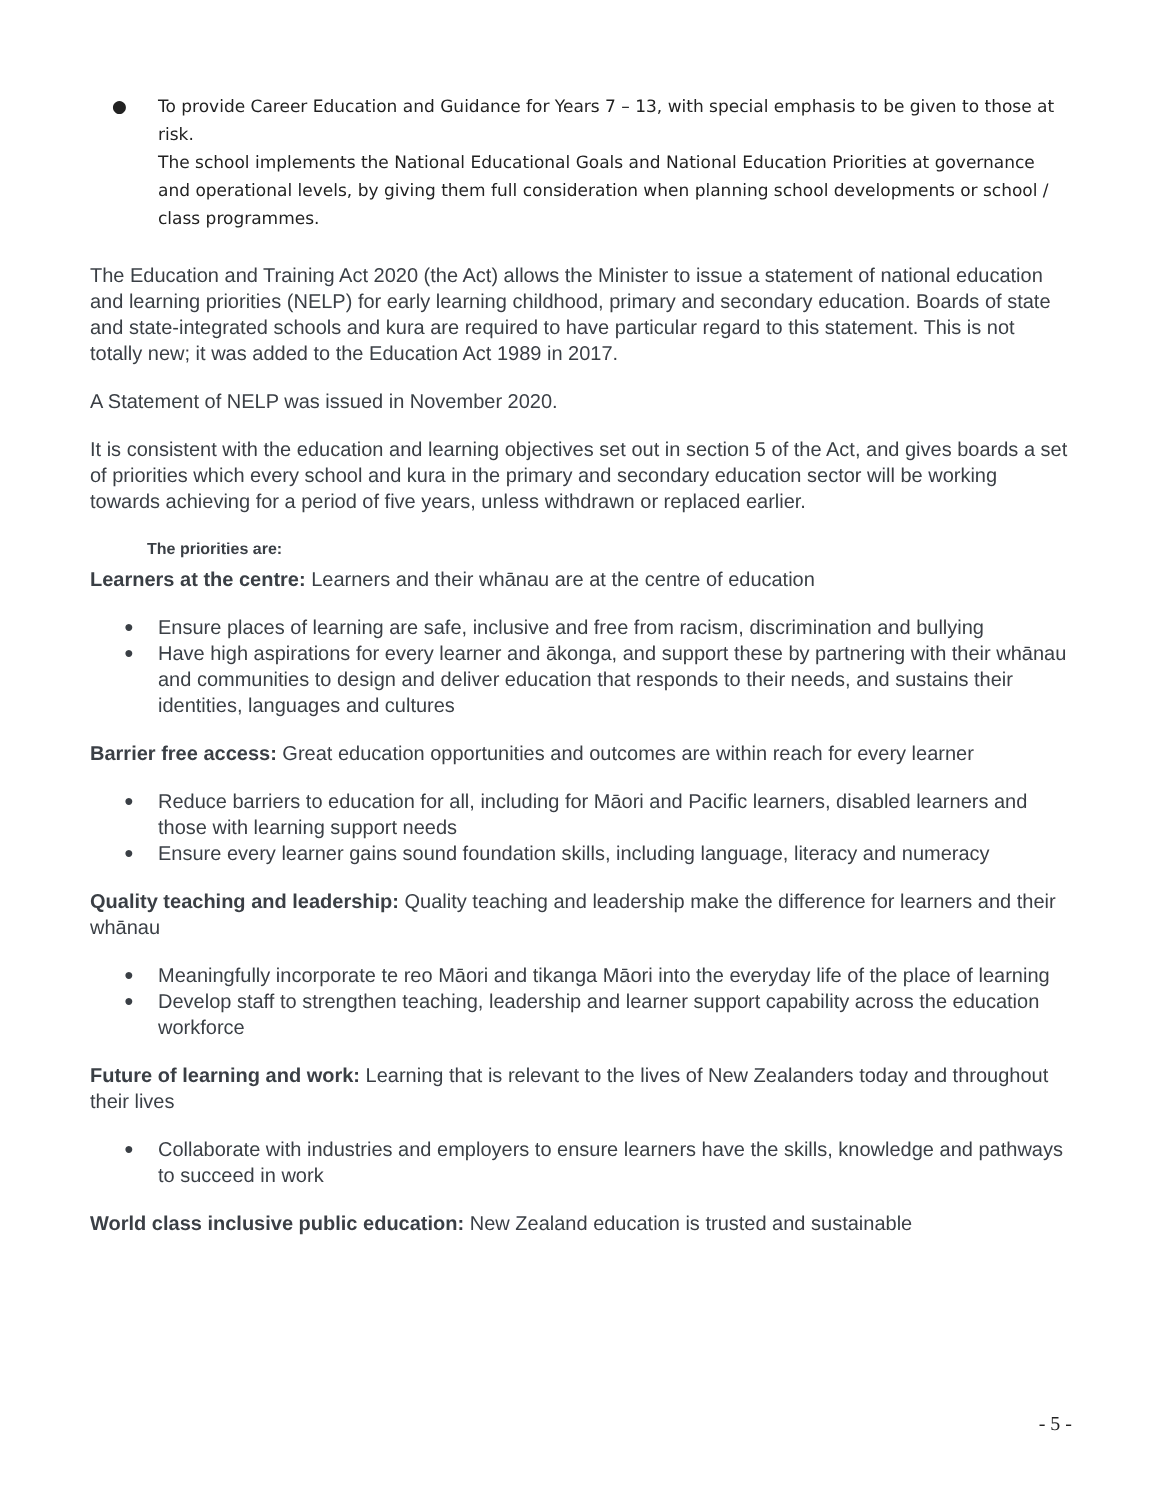● To provide Career Education and Guidance for Years 7 – 13, with special emphasis to be given to those at risk.
The school implements the National Educational Goals and National Education Priorities at governance and operational levels, by giving them full consideration when planning school developments or school / class programmes.
The Education and Training Act 2020 (the Act) allows the Minister to issue a statement of national education and learning priorities (NELP) for early learning childhood, primary and secondary education. Boards of state and state-integrated schools and kura are required to have particular regard to this statement. This is not totally new; it was added to the Education Act 1989 in 2017.
A Statement of NELP was issued in November 2020.
It is consistent with the education and learning objectives set out in section 5 of the Act, and gives boards a set of priorities which every school and kura in the primary and secondary education sector will be working towards achieving for a period of five years, unless withdrawn or replaced earlier.
The priorities are:
Learners at the centre: Learners and their whānau are at the centre of education
● Ensure places of learning are safe, inclusive and free from racism, discrimination and bullying
● Have high aspirations for every learner and ākonga, and support these by partnering with their whānau and communities to design and deliver education that responds to their needs, and sustains their identities, languages and cultures
Barrier free access: Great education opportunities and outcomes are within reach for every learner
● Reduce barriers to education for all, including for Māori and Pacific learners, disabled learners and those with learning support needs
● Ensure every learner gains sound foundation skills, including language, literacy and numeracy
Quality teaching and leadership: Quality teaching and leadership make the difference for learners and their whānau
● Meaningfully incorporate te reo Māori and tikanga Māori into the everyday life of the place of learning
● Develop staff to strengthen teaching, leadership and learner support capability across the education workforce
Future of learning and work: Learning that is relevant to the lives of New Zealanders today and throughout their lives
● Collaborate with industries and employers to ensure learners have the skills, knowledge and pathways to succeed in work
World class inclusive public education: New Zealand education is trusted and sustainable
- 5 -